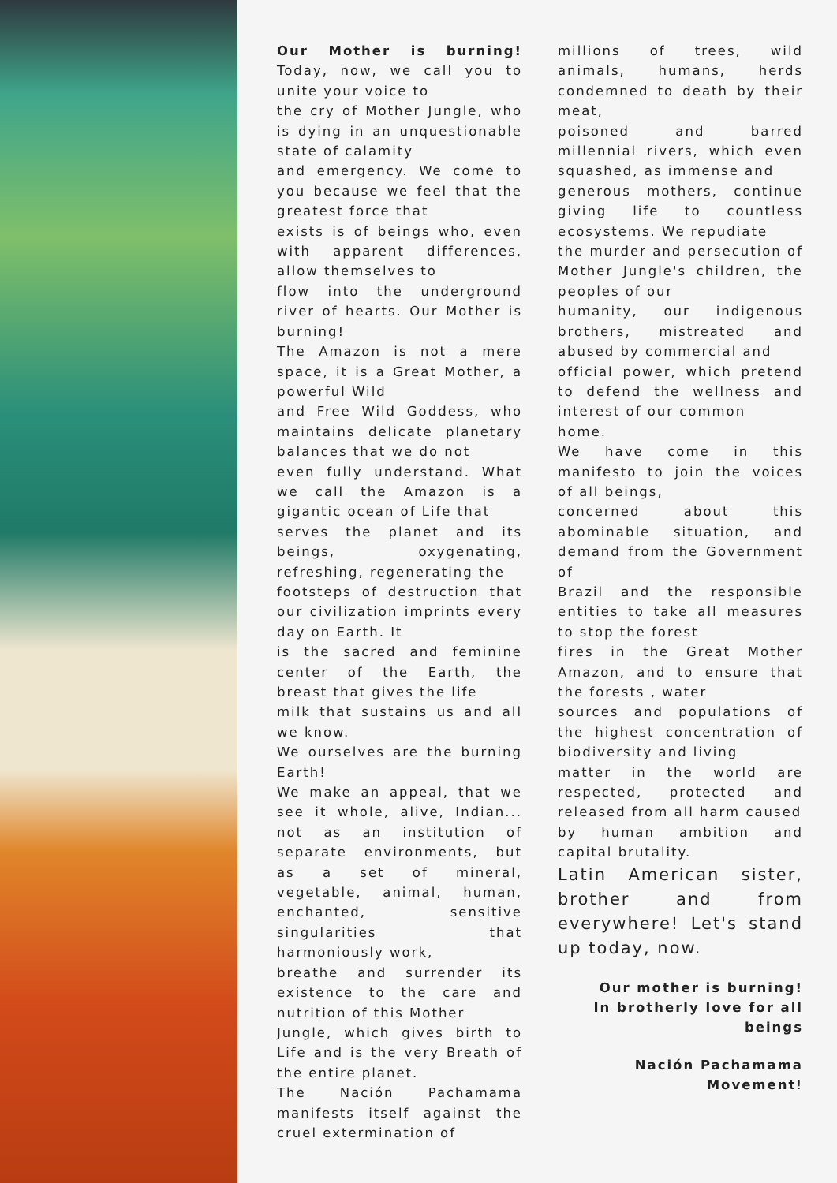Our Mother is burning! Today, now, we call you to unite your voice to
the cry of Mother Jungle, who is dying in an unquestionable state of calamity
and emergency. We come to you because we feel that the greatest force that
exists is of beings who, even with apparent differences, allow themselves to
flow into the underground river of hearts. Our Mother is burning!
The Amazon is not a mere space, it is a Great Mother, a powerful Wild
and Free Wild Goddess, who maintains delicate planetary balances that we do not
even fully understand. What we call the Amazon is a gigantic ocean of Life that
serves the planet and its beings, oxygenating, refreshing, regenerating the
footsteps of destruction that our civilization imprints every day on Earth. It
is the sacred and feminine center of the Earth, the breast that gives the life
milk that sustains us and all we know.
We ourselves are the burning Earth!
We make an appeal, that we see it whole, alive, Indian... not as an institution of separate environments, but as a set of mineral, vegetable, animal, human, enchanted, sensitive singularities that harmoniously work,
breathe and surrender its existence to the care and nutrition of this Mother
Jungle, which gives birth to Life and is the very Breath of the entire planet.
The Nación Pachamama manifests itself against the cruel extermination of
millions of trees, wild animals, humans, herds condemned to death by their meat,
poisoned and barred millennial rivers, which even squashed, as immense and
generous mothers, continue giving life to countless ecosystems. We repudiate
the murder and persecution of Mother Jungle's children, the peoples of our
humanity, our indigenous brothers, mistreated and abused by commercial and
official power, which pretend to defend the wellness and interest of our common
home.
We have come in this manifesto to join the voices of all beings,
concerned about this abominable situation, and demand from the Government of
Brazil and the responsible entities to take all measures to stop the forest
fires in the Great Mother Amazon, and to ensure that the forests , water
sources and populations of the highest concentration of biodiversity and living
matter in the world are respected, protected and released from all harm caused
by human ambition and capital brutality.
Latin American sister, brother and from everywhere! Let's stand up today, now.
Our mother is burning!
In brotherly love for all beings
Nación Pachamama
Movement!